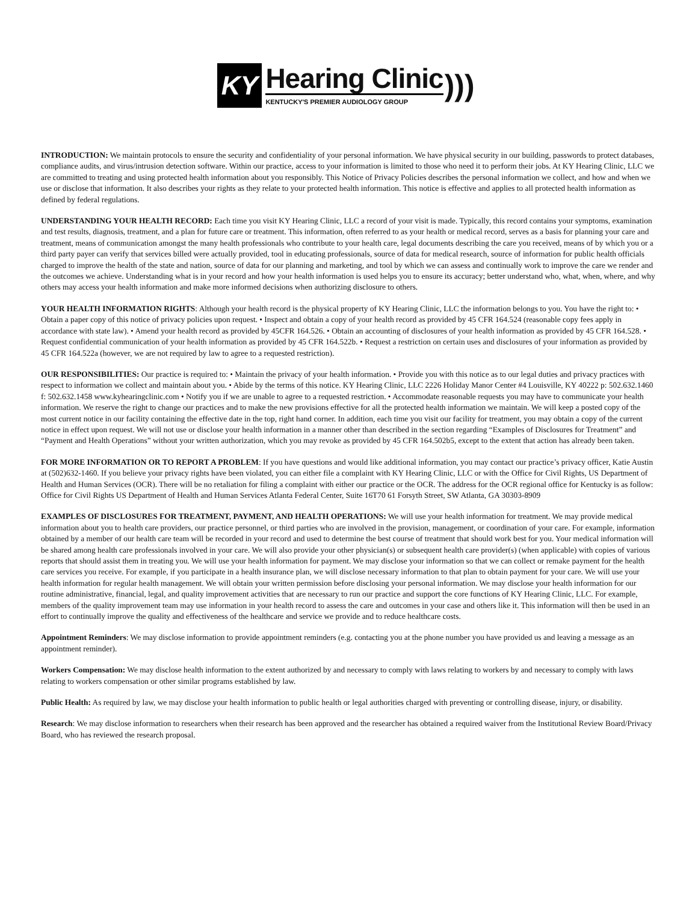KY
Hearing Clinic
KENTUCKY'S PREMIER AUDIOLOGY GROUP
)))
INTRODUCTION: We maintain protocols to ensure the security and confidentiality of your personal information. We have physical security in our building, passwords to protect databases, compliance audits, and virus/intrusion detection software. Within our practice, access to your information is limited to those who need it to perform their jobs. At KY Hearing Clinic, LLC we are committed to treating and using protected health information about you responsibly. This Notice of Privacy Policies describes the personal information we collect, and how and when we use or disclose that information. It also describes your rights as they relate to your protected health information. This notice is effective and applies to all protected health information as defined by federal regulations.
UNDERSTANDING YOUR HEALTH RECORD: Each time you visit KY Hearing Clinic, LLC a record of your visit is made. Typically, this record contains your symptoms, examination and test results, diagnosis, treatment, and a plan for future care or treatment. This information, often referred to as your health or medical record, serves as a basis for planning your care and treatment, means of communication amongst the many health professionals who contribute to your health care, legal documents describing the care you received, means of by which you or a third party payer can verify that services billed were actually provided, tool in educating professionals, source of data for medical research, source of information for public health officials charged to improve the health of the state and nation, source of data for our planning and marketing, and tool by which we can assess and continually work to improve the care we render and the outcomes we achieve. Understanding what is in your record and how your health information is used helps you to ensure its accuracy; better understand who, what, when, where, and why others may access your health information and make more informed decisions when authorizing disclosure to others.
YOUR HEALTH INFORMATION RIGHTS: Although your health record is the physical property of KY Hearing Clinic, LLC the information belongs to you. You have the right to: • Obtain a paper copy of this notice of privacy policies upon request. • Inspect and obtain a copy of your health record as provided by 45 CFR 164.524 (reasonable copy fees apply in accordance with state law). • Amend your health record as provided by 45CFR 164.526. • Obtain an accounting of disclosures of your health information as provided by 45 CFR 164.528. • Request confidential communication of your health information as provided by 45 CFR 164.522b. • Request a restriction on certain uses and disclosures of your information as provided by 45 CFR 164.522a (however, we are not required by law to agree to a requested restriction).
OUR RESPONSIBILITIES: Our practice is required to: • Maintain the privacy of your health information. • Provide you with this notice as to our legal duties and privacy practices with respect to information we collect and maintain about you. • Abide by the terms of this notice. KY Hearing Clinic, LLC 2226 Holiday Manor Center #4 Louisville, KY 40222 p: 502.632.1460 f: 502.632.1458 www.kyhearingclinic.com • Notify you if we are unable to agree to a requested restriction. • Accommodate reasonable requests you may have to communicate your health information. We reserve the right to change our practices and to make the new provisions effective for all the protected health information we maintain. We will keep a posted copy of the most current notice in our facility containing the effective date in the top, right hand corner. In addition, each time you visit our facility for treatment, you may obtain a copy of the current notice in effect upon request. We will not use or disclose your health information in a manner other than described in the section regarding “Examples of Disclosures for Treatment” and “Payment and Health Operations” without your written authorization, which you may revoke as provided by 45 CFR 164.502b5, except to the extent that action has already been taken.
FOR MORE INFORMATION OR TO REPORT A PROBLEM: If you have questions and would like additional information, you may contact our practice’s privacy officer, Katie Austin at (502)632-1460. If you believe your privacy rights have been violated, you can either file a complaint with KY Hearing Clinic, LLC or with the Office for Civil Rights, US Department of Health and Human Services (OCR). There will be no retaliation for filing a complaint with either our practice or the OCR. The address for the OCR regional office for Kentucky is as follow: Office for Civil Rights US Department of Health and Human Services Atlanta Federal Center, Suite 16T70 61 Forsyth Street, SW Atlanta, GA 30303-8909
EXAMPLES OF DISCLOSURES FOR TREATMENT, PAYMENT, AND HEALTH OPERATIONS: We will use your health information for treatment. We may provide medical information about you to health care providers, our practice personnel, or third parties who are involved in the provision, management, or coordination of your care. For example, information obtained by a member of our health care team will be recorded in your record and used to determine the best course of treatment that should work best for you. Your medical information will be shared among health care professionals involved in your care. We will also provide your other physician(s) or subsequent health care provider(s) (when applicable) with copies of various reports that should assist them in treating you. We will use your health information for payment. We may disclose your information so that we can collect or remake payment for the health care services you receive. For example, if you participate in a health insurance plan, we will disclose necessary information to that plan to obtain payment for your care. We will use your health information for regular health management. We will obtain your written permission before disclosing your personal information. We may disclose your health information for our routine administrative, financial, legal, and quality improvement activities that are necessary to run our practice and support the core functions of KY Hearing Clinic, LLC. For example, members of the quality improvement team may use information in your health record to assess the care and outcomes in your case and others like it. This information will then be used in an effort to continually improve the quality and effectiveness of the healthcare and service we provide and to reduce healthcare costs.
Appointment Reminders: We may disclose information to provide appointment reminders (e.g. contacting you at the phone number you have provided us and leaving a message as an appointment reminder).
Workers Compensation: We may disclose health information to the extent authorized by and necessary to comply with laws relating to workers by and necessary to comply with laws relating to workers compensation or other similar programs established by law.
Public Health: As required by law, we may disclose your health information to public health or legal authorities charged with preventing or controlling disease, injury, or disability.
Research: We may disclose information to researchers when their research has been approved and the researcher has obtained a required waiver from the Institutional Review Board/Privacy Board, who has reviewed the research proposal.